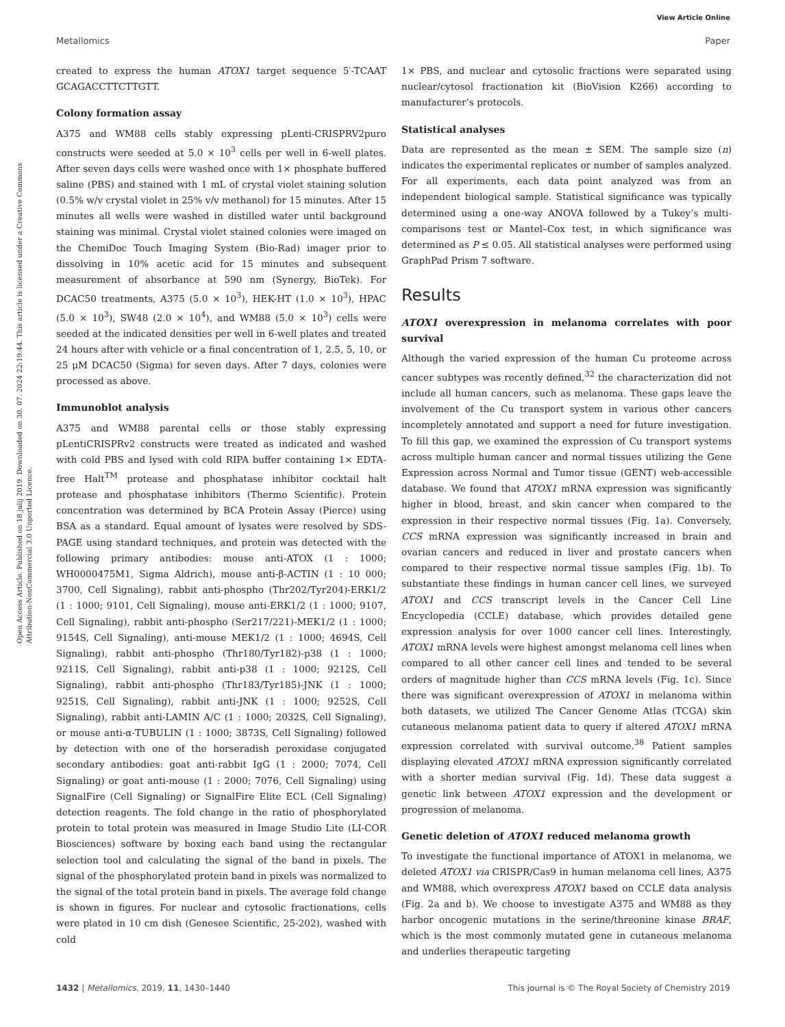View Article Online
Metallomics Paper
Open Access Article. Published on 18 julij 2019. Downloaded on 30. 07. 2024 22:19:44. This article is licensed under a Creative Commons Attribution-NonCommercial 3.0 Unported Licence.
created to express the human ATOX1 target sequence 5′-TCAAT GCAGACCTTCTTGTT.
Colony formation assay
A375 and WM88 cells stably expressing pLenti-CRISPRV2puro constructs were seeded at 5.0 × 10<sup>3</sup> cells per well in 6-well plates. After seven days cells were washed once with 1× phosphate buffered saline (PBS) and stained with 1 mL of crystal violet staining solution (0.5% w/v crystal violet in 25% v/v methanol) for 15 minutes. After 15 minutes all wells were washed in distilled water until background staining was minimal. Crystal violet stained colonies were imaged on the ChemiDoc Touch Imaging System (Bio-Rad) imager prior to dissolving in 10% acetic acid for 15 minutes and subsequent measurement of absorbance at 590 nm (Synergy, BioTek). For DCAC50 treatments, A375 (5.0 × 10<sup>3</sup>), HEK-HT (1.0 × 10<sup>3</sup>), HPAC (5.0 × 10<sup>3</sup>), SW48 (2.0 × 10<sup>4</sup>), and WM88 (5.0 × 10<sup>3</sup>) cells were seeded at the indicated densities per well in 6-well plates and treated 24 hours after with vehicle or a final concentration of 1, 2.5, 5, 10, or 25 μM DCAC50 (Sigma) for seven days. After 7 days, colonies were processed as above.
Immunoblot analysis
A375 and WM88 parental cells or those stably expressing pLentiCRISPRv2 constructs were treated as indicated and washed with cold PBS and lysed with cold RIPA buffer containing 1× EDTA-free Halt<sup>TM</sup> protease and phosphatase inhibitor cocktail halt protease and phosphatase inhibitors (Thermo Scientific). Protein concentration was determined by BCA Protein Assay (Pierce) using BSA as a standard. Equal amount of lysates were resolved by SDS-PAGE using standard techniques, and protein was detected with the following primary antibodies: mouse anti-ATOX (1 : 1000; WH0000475M1, Sigma Aldrich), mouse anti-β-ACTIN (1 : 10 000; 3700, Cell Signaling), rabbit anti-phospho (Thr202/Tyr204)-ERK1/2 (1 : 1000; 9101, Cell Signaling), mouse anti-ERK1/2 (1 : 1000; 9107, Cell Signaling), rabbit anti-phospho (Ser217/221)-MEK1/2 (1 : 1000; 9154S, Cell Signaling), anti-mouse MEK1/2 (1 : 1000; 4694S, Cell Signaling), rabbit anti-phospho (Thr180/Tyr182)-p38 (1 : 1000; 9211S, Cell Signaling), rabbit anti-p38 (1 : 1000; 9212S, Cell Signaling), rabbit anti-phospho (Thr183/Tyr185)-JNK (1 : 1000; 9251S, Cell Signaling), rabbit anti-JNK (1 : 1000; 9252S, Cell Signaling), rabbit anti-LAMIN A/C (1 : 1000; 2032S, Cell Signaling), or mouse anti-α-TUBULIN (1 : 1000; 3873S, Cell Signaling) followed by detection with one of the horseradish peroxidase conjugated secondary antibodies: goat anti-rabbit IgG (1 : 2000; 7074, Cell Signaling) or goat anti-mouse (1 : 2000; 7076, Cell Signaling) using SignalFire (Cell Signaling) or SignalFire Elite ECL (Cell Signaling) detection reagents. The fold change in the ratio of phosphorylated protein to total protein was measured in Image Studio Lite (LI-COR Biosciences) software by boxing each band using the rectangular selection tool and calculating the signal of the band in pixels. The signal of the phosphorylated protein band in pixels was normalized to the signal of the total protein band in pixels. The average fold change is shown in figures. For nuclear and cytosolic fractionations, cells were plated in 10 cm dish (Genesee Scientific, 25-202), washed with cold
1× PBS, and nuclear and cytosolic fractions were separated using nuclear/cytosol fractionation kit (BioVision K266) according to manufacturer’s protocols.
Statistical analyses
Data are represented as the mean ± SEM. The sample size (n) indicates the experimental replicates or number of samples analyzed. For all experiments, each data point analyzed was from an independent biological sample. Statistical significance was typically determined using a one-way ANOVA followed by a Tukey’s multi-comparisons test or Mantel–Cox test, in which significance was determined as P ≤ 0.05. All statistical analyses were performed using GraphPad Prism 7 software.
Results
ATOX1 overexpression in melanoma correlates with poor survival
Although the varied expression of the human Cu proteome across cancer subtypes was recently defined,<sup>32</sup> the characterization did not include all human cancers, such as melanoma. These gaps leave the involvement of the Cu transport system in various other cancers incompletely annotated and support a need for future investigation. To fill this gap, we examined the expression of Cu transport systems across multiple human cancer and normal tissues utilizing the Gene Expression across Normal and Tumor tissue (GENT) web-accessible database. We found that ATOX1 mRNA expression was significantly higher in blood, breast, and skin cancer when compared to the expression in their respective normal tissues (Fig. 1a). Conversely, CCS mRNA expression was significantly increased in brain and ovarian cancers and reduced in liver and prostate cancers when compared to their respective normal tissue samples (Fig. 1b). To substantiate these findings in human cancer cell lines, we surveyed ATOX1 and CCS transcript levels in the Cancer Cell Line Encyclopedia (CCLE) database, which provides detailed gene expression analysis for over 1000 cancer cell lines. Interestingly, ATOX1 mRNA levels were highest amongst melanoma cell lines when compared to all other cancer cell lines and tended to be several orders of magnitude higher than CCS mRNA levels (Fig. 1c). Since there was significant overexpression of ATOX1 in melanoma within both datasets, we utilized The Cancer Genome Atlas (TCGA) skin cutaneous melanoma patient data to query if altered ATOX1 mRNA expression correlated with survival outcome.<sup>38</sup> Patient samples displaying elevated ATOX1 mRNA expression significantly correlated with a shorter median survival (Fig. 1d). These data suggest a genetic link between ATOX1 expression and the development or progression of melanoma.
Genetic deletion of ATOX1 reduced melanoma growth
To investigate the functional importance of ATOX1 in melanoma, we deleted ATOX1 via CRISPR/Cas9 in human melanoma cell lines, A375 and WM88, which overexpress ATOX1 based on CCLE data analysis (Fig. 2a and b). We choose to investigate A375 and WM88 as they harbor oncogenic mutations in the serine/threonine kinase BRAF, which is the most commonly mutated gene in cutaneous melanoma and underlies therapeutic targeting
1432 | Metallomics, 2019, 11, 1430–1440 This journal is © The Royal Society of Chemistry 2019